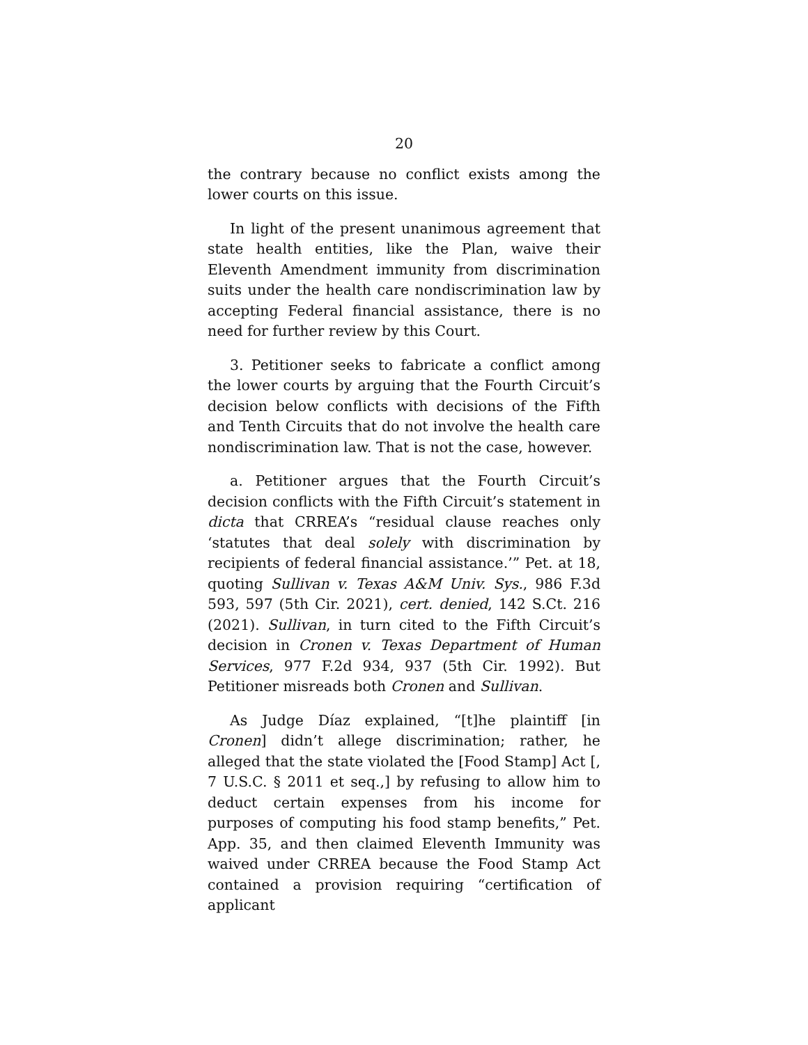20
the contrary because no conflict exists among the lower courts on this issue.
In light of the present unanimous agreement that state health entities, like the Plan, waive their Eleventh Amendment immunity from discrimination suits under the health care nondiscrimination law by accepting Federal financial assistance, there is no need for further review by this Court.
3. Petitioner seeks to fabricate a conflict among the lower courts by arguing that the Fourth Circuit’s decision below conflicts with decisions of the Fifth and Tenth Circuits that do not involve the health care nondiscrimination law. That is not the case, however.
a. Petitioner argues that the Fourth Circuit’s decision conflicts with the Fifth Circuit’s statement in dicta that CRREA’s “residual clause reaches only ‘statutes that deal solely with discrimination by recipients of federal financial assistance.’” Pet. at 18, quoting Sullivan v. Texas A&M Univ. Sys., 986 F.3d 593, 597 (5th Cir. 2021), cert. denied, 142 S.Ct. 216 (2021). Sullivan, in turn cited to the Fifth Circuit’s decision in Cronen v. Texas Department of Human Services, 977 F.2d 934, 937 (5th Cir. 1992). But Petitioner misreads both Cronen and Sullivan.
As Judge Díaz explained, “[t]he plaintiff [in Cronen] didn’t allege discrimination; rather, he alleged that the state violated the [Food Stamp] Act [, 7 U.S.C. § 2011 et seq.,] by refusing to allow him to deduct certain expenses from his income for purposes of computing his food stamp benefits,” Pet. App. 35, and then claimed Eleventh Immunity was waived under CRREA because the Food Stamp Act contained a provision requiring “certification of applicant